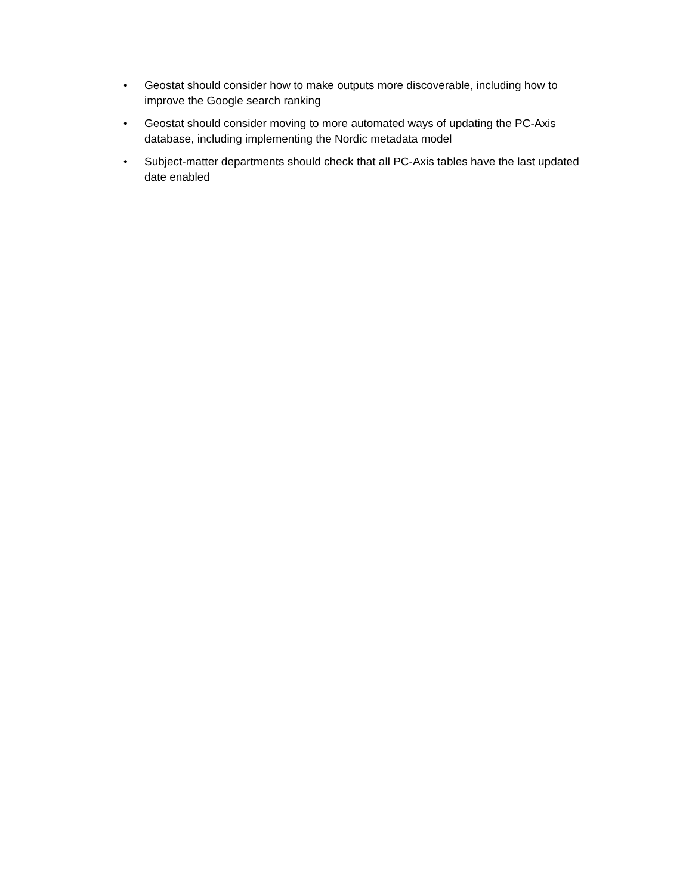• Geostat should consider how to make outputs more discoverable, including how to improve the Google search ranking
• Geostat should consider moving to more automated ways of updating the PC-Axis database, including implementing the Nordic metadata model
• Subject-matter departments should check that all PC-Axis tables have the last updated date enabled